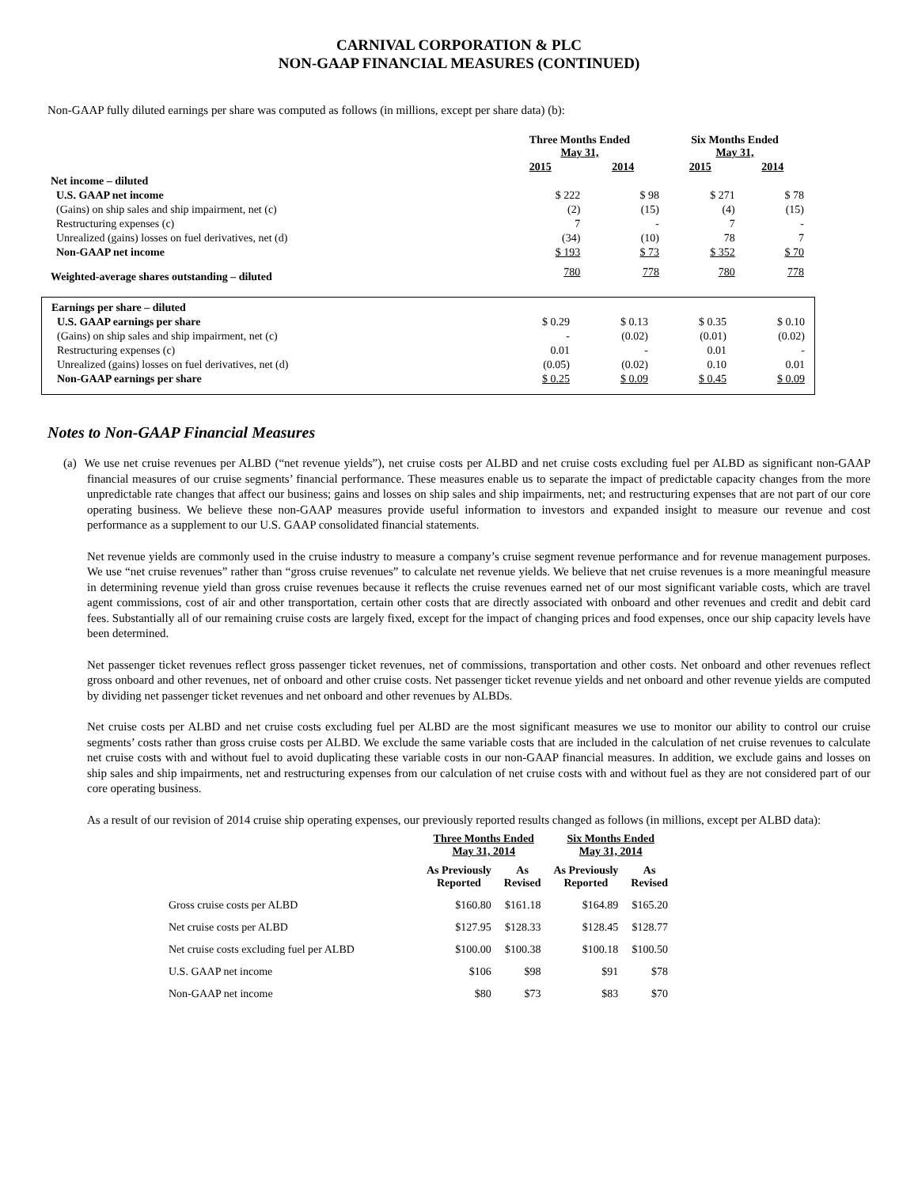CARNIVAL CORPORATION & PLC
NON-GAAP FINANCIAL MEASURES (CONTINUED)
Non-GAAP fully diluted earnings per share was computed as follows (in millions, except per share data) (b):
| | Three Months Ended May 31, | | Six Months Ended May 31, | |
| --- | --- | --- | --- | --- |
| | 2015 | 2014 | 2015 | 2014 |
| Net income – diluted | | | | |
| U.S. GAAP net income | $ 222 | $ 98 | $ 271 | $ 78 |
| (Gains) on ship sales and ship impairment, net (c) | (2) | (15) | (4) | (15) |
| Restructuring expenses (c) | 7 | - | 7 | - |
| Unrealized (gains) losses on fuel derivatives, net (d) | (34) | (10) | 78 | 7 |
| Non-GAAP net income | $ 193 | $ 73 | $ 352 | $ 70 |
| Weighted-average shares outstanding – diluted | 780 | 778 | 780 | 778 |
| Earnings per share – diluted | | | | |
| U.S. GAAP earnings per share | $ 0.29 | $ 0.13 | $ 0.35 | $ 0.10 |
| (Gains) on ship sales and ship impairment, net (c) | - | (0.02) | (0.01) | (0.02) |
| Restructuring expenses (c) | 0.01 | - | 0.01 | - |
| Unrealized (gains) losses on fuel derivatives, net (d) | (0.05) | (0.02) | 0.10 | 0.01 |
| Non-GAAP earnings per share | $ 0.25 | $ 0.09 | $ 0.45 | $ 0.09 |
Notes to Non-GAAP Financial Measures
(a) We use net cruise revenues per ALBD (“net revenue yields”), net cruise costs per ALBD and net cruise costs excluding fuel per ALBD as significant non-GAAP financial measures of our cruise segments’ financial performance. These measures enable us to separate the impact of predictable capacity changes from the more unpredictable rate changes that affect our business; gains and losses on ship sales and ship impairments, net; and restructuring expenses that are not part of our core operating business. We believe these non-GAAP measures provide useful information to investors and expanded insight to measure our revenue and cost performance as a supplement to our U.S. GAAP consolidated financial statements.
Net revenue yields are commonly used in the cruise industry to measure a company’s cruise segment revenue performance and for revenue management purposes. We use “net cruise revenues” rather than “gross cruise revenues” to calculate net revenue yields. We believe that net cruise revenues is a more meaningful measure in determining revenue yield than gross cruise revenues because it reflects the cruise revenues earned net of our most significant variable costs, which are travel agent commissions, cost of air and other transportation, certain other costs that are directly associated with onboard and other revenues and credit and debit card fees. Substantially all of our remaining cruise costs are largely fixed, except for the impact of changing prices and food expenses, once our ship capacity levels have been determined.
Net passenger ticket revenues reflect gross passenger ticket revenues, net of commissions, transportation and other costs. Net onboard and other revenues reflect gross onboard and other revenues, net of onboard and other cruise costs. Net passenger ticket revenue yields and net onboard and other revenue yields are computed by dividing net passenger ticket revenues and net onboard and other revenues by ALBDs.
Net cruise costs per ALBD and net cruise costs excluding fuel per ALBD are the most significant measures we use to monitor our ability to control our cruise segments’ costs rather than gross cruise costs per ALBD. We exclude the same variable costs that are included in the calculation of net cruise revenues to calculate net cruise costs with and without fuel to avoid duplicating these variable costs in our non-GAAP financial measures. In addition, we exclude gains and losses on ship sales and ship impairments, net and restructuring expenses from our calculation of net cruise costs with and without fuel as they are not considered part of our core operating business.
As a result of our revision of 2014 cruise ship operating expenses, our previously reported results changed as follows (in millions, except per ALBD data):
| | Three Months Ended May 31, 2014 | | Six Months Ended May 31, 2014 | |
| --- | --- | --- | --- | --- |
| | As Previously Reported | As Revised | As Previously Reported | As Revised |
| Gross cruise costs per ALBD | $160.80 | $161.18 | $164.89 | $165.20 |
| Net cruise costs per ALBD | $127.95 | $128.33 | $128.45 | $128.77 |
| Net cruise costs excluding fuel per ALBD | $100.00 | $100.38 | $100.18 | $100.50 |
| U.S. GAAP net income | $106 | $98 | $91 | $78 |
| Non-GAAP net income | $80 | $73 | $83 | $70 |